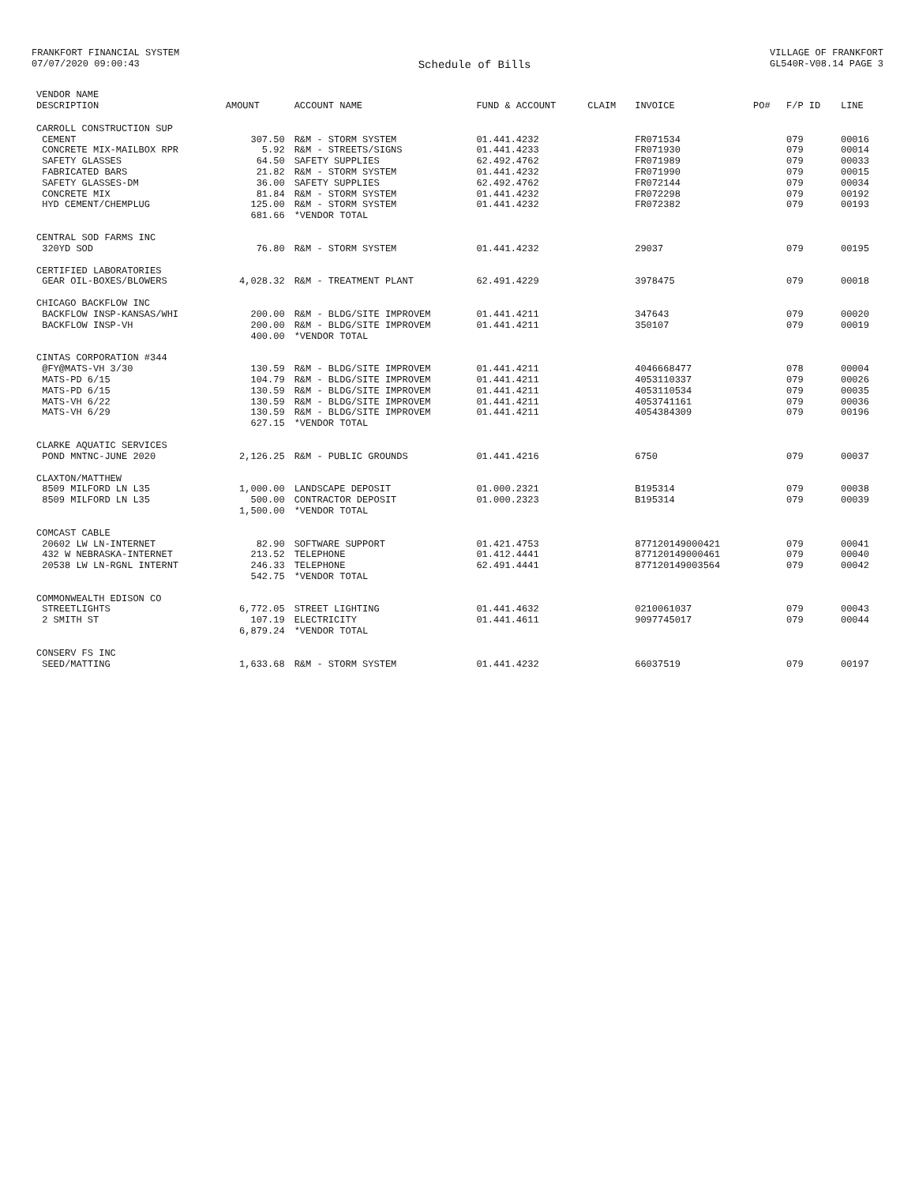FRANKFORT FINANCIAL SYSTEM
07/07/2020 09:00:43
Schedule of Bills
VILLAGE OF FRANKFORT
GL540R-V08.14 PAGE 3
| VENDOR NAME DESCRIPTION | AMOUNT | ACCOUNT NAME | FUND & ACCOUNT | CLAIM | INVOICE | PO# | F/P ID | LINE |
| --- | --- | --- | --- | --- | --- | --- | --- | --- |
| CARROLL CONSTRUCTION SUP | | | | | | | | |
| CEMENT | 307.50 | R&M - STORM SYSTEM | 01.441.4232 | | FR071534 | | 079 | 00016 |
| CONCRETE MIX-MAILBOX RPR | 5.92 | R&M - STREETS/SIGNS | 01.441.4233 | | FR071930 | | 079 | 00014 |
| SAFETY GLASSES | 64.50 | SAFETY SUPPLIES | 62.492.4762 | | FR071989 | | 079 | 00033 |
| FABRICATED BARS | 21.82 | R&M - STORM SYSTEM | 01.441.4232 | | FR071990 | | 079 | 00015 |
| SAFETY GLASSES-DM | 36.00 | SAFETY SUPPLIES | 62.492.4762 | | FR072144 | | 079 | 00034 |
| CONCRETE MIX | 81.84 | R&M - STORM SYSTEM | 01.441.4232 | | FR072298 | | 079 | 00192 |
| HYD CEMENT/CHEMPLUG | 125.00 | R&M - STORM SYSTEM | 01.441.4232 | | FR072382 | | 079 | 00193 |
| | 681.66 | *VENDOR TOTAL | | | | | | |
| CENTRAL SOD FARMS INC | | | | | | | | |
| 320YD SOD | 76.80 | R&M - STORM SYSTEM | 01.441.4232 | | 29037 | | 079 | 00195 |
| CERTIFIED LABORATORIES | | | | | | | | |
| GEAR OIL-BOXES/BLOWERS | 4,028.32 | R&M - TREATMENT PLANT | 62.491.4229 | | 3978475 | | 079 | 00018 |
| CHICAGO BACKFLOW INC | | | | | | | | |
| BACKFLOW INSP-KANSAS/WHI | 200.00 | R&M - BLDG/SITE IMPROVEM | 01.441.4211 | | 347643 | | 079 | 00020 |
| BACKFLOW INSP-VH | 200.00 | R&M - BLDG/SITE IMPROVEM | 01.441.4211 | | 350107 | | 079 | 00019 |
| | 400.00 | *VENDOR TOTAL | | | | | | |
| CINTAS CORPORATION #344 | | | | | | | | |
| @FY@MATS-VH 3/30 | 130.59 | R&M - BLDG/SITE IMPROVEM | 01.441.4211 | | 4046668477 | | 078 | 00004 |
| MATS-PD 6/15 | 104.79 | R&M - BLDG/SITE IMPROVEM | 01.441.4211 | | 4053110337 | | 079 | 00026 |
| MATS-PD 6/15 | 130.59 | R&M - BLDG/SITE IMPROVEM | 01.441.4211 | | 4053110534 | | 079 | 00035 |
| MATS-VH 6/22 | 130.59 | R&M - BLDG/SITE IMPROVEM | 01.441.4211 | | 4053741161 | | 079 | 00036 |
| MATS-VH 6/29 | 130.59 | R&M - BLDG/SITE IMPROVEM | 01.441.4211 | | 4054384309 | | 079 | 00196 |
| | 627.15 | *VENDOR TOTAL | | | | | | |
| CLARKE AQUATIC SERVICES | | | | | | | | |
| POND MNTNC-JUNE 2020 | 2,126.25 | R&M - PUBLIC GROUNDS | 01.441.4216 | | 6750 | | 079 | 00037 |
| CLAXTON/MATTHEW | | | | | | | | |
| 8509 MILFORD LN L35 | 1,000.00 | LANDSCAPE DEPOSIT | 01.000.2321 | | B195314 | | 079 | 00038 |
| 8509 MILFORD LN L35 | 500.00 | CONTRACTOR DEPOSIT | 01.000.2323 | | B195314 | | 079 | 00039 |
| | 1,500.00 | *VENDOR TOTAL | | | | | | |
| COMCAST CABLE | | | | | | | | |
| 20602 LW LN-INTERNET | 82.90 | SOFTWARE SUPPORT | 01.421.4753 | | 877120149000421 | | 079 | 00041 |
| 432 W NEBRASKA-INTERNET | 213.52 | TELEPHONE | 01.412.4441 | | 877120149000461 | | 079 | 00040 |
| 20538 LW LN-RGNL INTERNT | 246.33 | TELEPHONE | 62.491.4441 | | 877120149003564 | | 079 | 00042 |
| | 542.75 | *VENDOR TOTAL | | | | | | |
| COMMONWEALTH EDISON CO | | | | | | | | |
| STREETLIGHTS | 6,772.05 | STREET LIGHTING | 01.441.4632 | | 0210061037 | | 079 | 00043 |
| 2 SMITH ST | 107.19 | ELECTRICITY | 01.441.4611 | | 9097745017 | | 079 | 00044 |
| | 6,879.24 | *VENDOR TOTAL | | | | | | |
| CONSERV FS INC | | | | | | | | |
| SEED/MATTING | 1,633.68 | R&M - STORM SYSTEM | 01.441.4232 | | 66037519 | | 079 | 00197 |